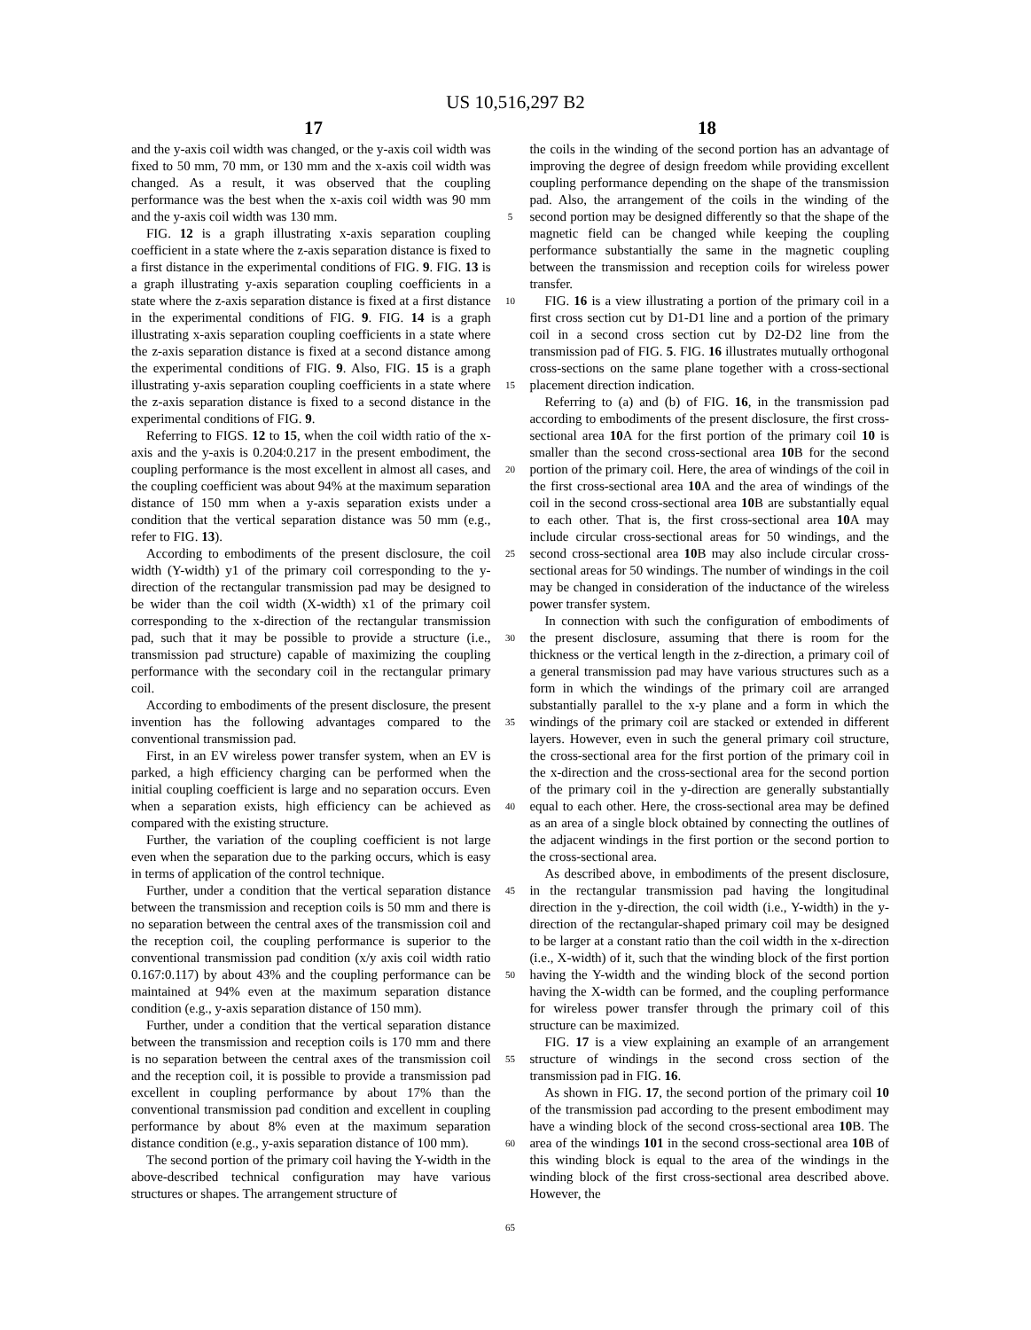US 10,516,297 B2
17 18
and the y-axis coil width was changed, or the y-axis coil width was fixed to 50 mm, 70 mm, or 130 mm and the x-axis coil width was changed. As a result, it was observed that the coupling performance was the best when the x-axis coil width was 90 mm and the y-axis coil width was 130 mm.
FIG. 12 is a graph illustrating x-axis separation coupling coefficient in a state where the z-axis separation distance is fixed to a first distance in the experimental conditions of FIG. 9. FIG. 13 is a graph illustrating y-axis separation coupling coefficients in a state where the z-axis separation distance is fixed at a first distance in the experimental conditions of FIG. 9. FIG. 14 is a graph illustrating x-axis separation coupling coefficients in a state where the z-axis separation distance is fixed at a second distance among the experimental conditions of FIG. 9. Also, FIG. 15 is a graph illustrating y-axis separation coupling coefficients in a state where the z-axis separation distance is fixed to a second distance in the experimental conditions of FIG. 9.
Referring to FIGS. 12 to 15, when the coil width ratio of the x-axis and the y-axis is 0.204:0.217 in the present embodiment, the coupling performance is the most excellent in almost all cases, and the coupling coefficient was about 94% at the maximum separation distance of 150 mm when a y-axis separation exists under a condition that the vertical separation distance was 50 mm (e.g., refer to FIG. 13).
According to embodiments of the present disclosure, the coil width (Y-width) y1 of the primary coil corresponding to the y-direction of the rectangular transmission pad may be designed to be wider than the coil width (X-width) x1 of the primary coil corresponding to the x-direction of the rectangular transmission pad, such that it may be possible to provide a structure (i.e., transmission pad structure) capable of maximizing the coupling performance with the secondary coil in the rectangular primary coil.
According to embodiments of the present disclosure, the present invention has the following advantages compared to the conventional transmission pad.
First, in an EV wireless power transfer system, when an EV is parked, a high efficiency charging can be performed when the initial coupling coefficient is large and no separation occurs. Even when a separation exists, high efficiency can be achieved as compared with the existing structure.
Further, the variation of the coupling coefficient is not large even when the separation due to the parking occurs, which is easy in terms of application of the control technique.
Further, under a condition that the vertical separation distance between the transmission and reception coils is 50 mm and there is no separation between the central axes of the transmission coil and the reception coil, the coupling performance is superior to the conventional transmission pad condition (x/y axis coil width ratio 0.167:0.117) by about 43% and the coupling performance can be maintained at 94% even at the maximum separation distance condition (e.g., y-axis separation distance of 150 mm).
Further, under a condition that the vertical separation distance between the transmission and reception coils is 170 mm and there is no separation between the central axes of the transmission coil and the reception coil, it is possible to provide a transmission pad excellent in coupling performance by about 17% than the conventional transmission pad condition and excellent in coupling performance by about 8% even at the maximum separation distance condition (e.g., y-axis separation distance of 100 mm).
The second portion of the primary coil having the Y-width in the above-described technical configuration may have various structures or shapes. The arrangement structure of
5
10
15
20
25
30
35
40
45
50
55
60
65
the coils in the winding of the second portion has an advantage of improving the degree of design freedom while providing excellent coupling performance depending on the shape of the transmission pad. Also, the arrangement of the coils in the winding of the second portion may be designed differently so that the shape of the magnetic field can be changed while keeping the coupling performance substantially the same in the magnetic coupling between the transmission and reception coils for wireless power transfer.
FIG. 16 is a view illustrating a portion of the primary coil in a first cross section cut by D1-D1 line and a portion of the primary coil in a second cross section cut by D2-D2 line from the transmission pad of FIG. 5. FIG. 16 illustrates mutually orthogonal cross-sections on the same plane together with a cross-sectional placement direction indication.
Referring to (a) and (b) of FIG. 16, in the transmission pad according to embodiments of the present disclosure, the first cross-sectional area 10 A for the first portion of the primary coil 10 is smaller than the second cross-sectional area 10 B for the second portion of the primary coil. Here, the area of windings of the coil in the first cross-sectional area 10 A and the area of windings of the coil in the second cross-sectional area 10 B are substantially equal to each other. That is, the first cross-sectional area 10 A may include circular cross-sectional areas for 50 windings, and the second cross-sectional area 10 B may also include circular cross-sectional areas for 50 windings. The number of windings in the coil may be changed in consideration of the inductance of the wireless power transfer system.
In connection with such the configuration of embodiments of the present disclosure, assuming that there is room for the thickness or the vertical length in the z-direction, a primary coil of a general transmission pad may have various structures such as a form in which the windings of the primary coil are arranged substantially parallel to the x-y plane and a form in which the windings of the primary coil are stacked or extended in different layers. However, even in such the general primary coil structure, the cross-sectional area for the first portion of the primary coil in the x-direction and the cross-sectional area for the second portion of the primary coil in the y-direction are generally substantially equal to each other. Here, the cross-sectional area may be defined as an area of a single block obtained by connecting the outlines of the adjacent windings in the first portion or the second portion to the cross-sectional area.
As described above, in embodiments of the present disclosure, in the rectangular transmission pad having the longitudinal direction in the y-direction, the coil width (i.e., Y-width) in the y-direction of the rectangular-shaped primary coil may be designed to be larger at a constant ratio than the coil width in the x-direction (i.e., X-width) of it, such that the winding block of the first portion having the Y-width and the winding block of the second portion having the X-width can be formed, and the coupling performance for wireless power transfer through the primary coil of this structure can be maximized.
FIG. 17 is a view explaining an example of an arrangement structure of windings in the second cross section of the transmission pad in FIG. 16.
As shown in FIG. 17, the second portion of the primary coil 10 of the transmission pad according to the present embodiment may have a winding block of the second cross-sectional area 10 B. The area of the windings 101 in the second cross-sectional area 10 B of this winding block is equal to the area of the windings in the winding block of the first cross-sectional area described above. However, the